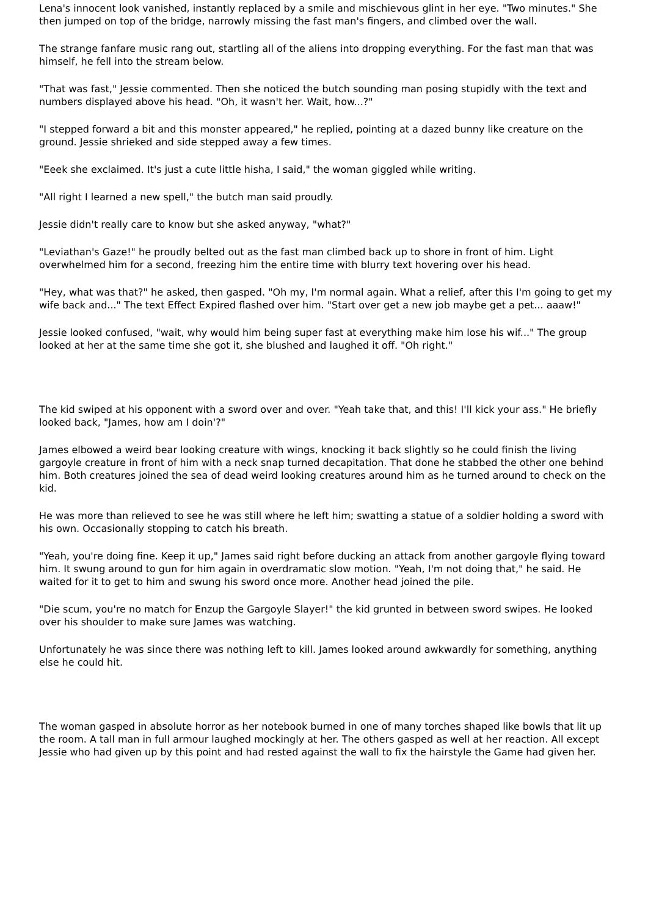Lena's innocent look vanished, instantly replaced by a smile and mischievous glint in her eye. "Two minutes." She then jumped on top of the bridge, narrowly missing the fast man's fingers, and climbed over the wall.
The strange fanfare music rang out, startling all of the aliens into dropping everything. For the fast man that was himself, he fell into the stream below.
"That was fast," Jessie commented. Then she noticed the butch sounding man posing stupidly with the text and numbers displayed above his head. "Oh, it wasn't her. Wait, how...?"
"I stepped forward a bit and this monster appeared," he replied, pointing at a dazed bunny like creature on the ground. Jessie shrieked and side stepped away a few times.
"Eeek she exclaimed. It's just a cute little hisha, I said," the woman giggled while writing.
"All right I learned a new spell," the butch man said proudly.
Jessie didn't really care to know but she asked anyway, "what?"
"Leviathan's Gaze!" he proudly belted out as the fast man climbed back up to shore in front of him. Light overwhelmed him for a second, freezing him the entire time with blurry text hovering over his head.
"Hey, what was that?" he asked, then gasped. "Oh my, I'm normal again. What a relief, after this I'm going to get my wife back and..." The text Effect Expired flashed over him. "Start over get a new job maybe get a pet... aaaw!"
Jessie looked confused, "wait, why would him being super fast at everything make him lose his wif..." The group looked at her at the same time she got it, she blushed and laughed it off. "Oh right."
The kid swiped at his opponent with a sword over and over. "Yeah take that, and this! I'll kick your ass." He briefly looked back, "James, how am I doin'?"
James elbowed a weird bear looking creature with wings, knocking it back slightly so he could finish the living gargoyle creature in front of him with a neck snap turned decapitation. That done he stabbed the other one behind him. Both creatures joined the sea of dead weird looking creatures around him as he turned around to check on the kid.
He was more than relieved to see he was still where he left him; swatting a statue of a soldier holding a sword with his own. Occasionally stopping to catch his breath.
"Yeah, you're doing fine. Keep it up," James said right before ducking an attack from another gargoyle flying toward him. It swung around to gun for him again in overdramatic slow motion. "Yeah, I'm not doing that," he said. He waited for it to get to him and swung his sword once more. Another head joined the pile.
"Die scum, you're no match for Enzup the Gargoyle Slayer!" the kid grunted in between sword swipes. He looked over his shoulder to make sure James was watching.
Unfortunately he was since there was nothing left to kill. James looked around awkwardly for something, anything else he could hit.
The woman gasped in absolute horror as her notebook burned in one of many torches shaped like bowls that lit up the room. A tall man in full armour laughed mockingly at her. The others gasped as well at her reaction. All except Jessie who had given up by this point and had rested against the wall to fix the hairstyle the Game had given her.